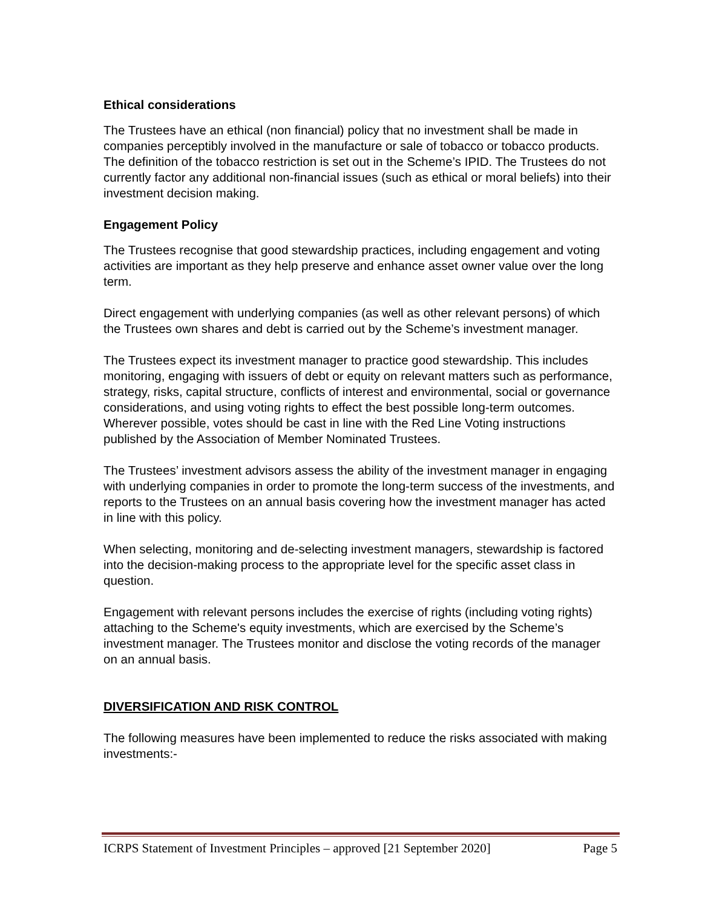Ethical considerations
The Trustees have an ethical (non financial) policy that no investment shall be made in companies perceptibly involved in the manufacture or sale of tobacco or tobacco products. The definition of the tobacco restriction is set out in the Scheme’s IPID. The Trustees do not currently factor any additional non-financial issues (such as ethical or moral beliefs) into their investment decision making.
Engagement Policy
The Trustees recognise that good stewardship practices, including engagement and voting activities are important as they help preserve and enhance asset owner value over the long term.
Direct engagement with underlying companies (as well as other relevant persons) of which the Trustees own shares and debt is carried out by the Scheme’s investment manager.
The Trustees expect its investment manager to practice good stewardship. This includes monitoring, engaging with issuers of debt or equity on relevant matters such as performance, strategy, risks, capital structure, conflicts of interest and environmental, social or governance considerations, and using voting rights to effect the best possible long-term outcomes. Wherever possible, votes should be cast in line with the Red Line Voting instructions published by the Association of Member Nominated Trustees.
The Trustees’ investment advisors assess the ability of the investment manager in engaging with underlying companies in order to promote the long-term success of the investments, and reports to the Trustees on an annual basis covering how the investment manager has acted in line with this policy.
When selecting, monitoring and de-selecting investment managers, stewardship is factored into the decision-making process to the appropriate level for the specific asset class in question.
Engagement with relevant persons includes the exercise of rights (including voting rights) attaching to the Scheme's equity investments, which are exercised by the Scheme’s investment manager. The Trustees monitor and disclose the voting records of the manager on an annual basis.
DIVERSIFICATION AND RISK CONTROL
The following measures have been implemented to reduce the risks associated with making investments:-
ICRPS Statement of Investment Principles – approved [21 September 2020] Page 5